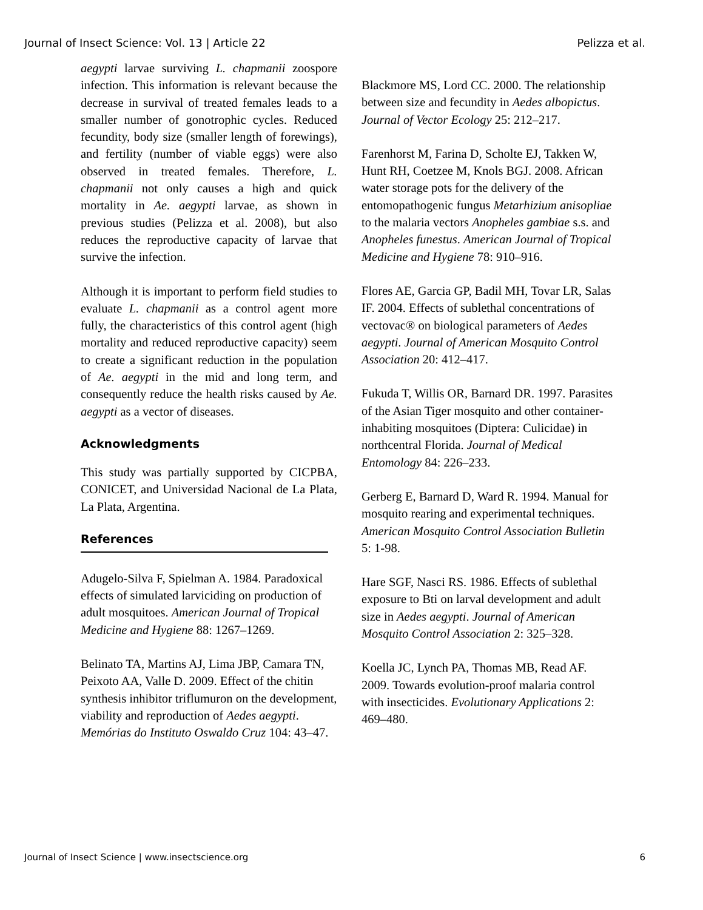Journal of Insect Science: Vol. 13 | Article 22 Pelizza et al.
aegypti larvae surviving L. chapmanii zoospore infection. This information is relevant because the decrease in survival of treated females leads to a smaller number of gonotrophic cycles. Reduced fecundity, body size (smaller length of forewings), and fertility (number of viable eggs) were also observed in treated females. Therefore, L. chapmanii not only causes a high and quick mortality in Ae. aegypti larvae, as shown in previous studies (Pelizza et al. 2008), but also reduces the reproductive capacity of larvae that survive the infection.
Although it is important to perform field studies to evaluate L. chapmanii as a control agent more fully, the characteristics of this control agent (high mortality and reduced reproductive capacity) seem to create a significant reduction in the population of Ae. aegypti in the mid and long term, and consequently reduce the health risks caused by Ae. aegypti as a vector of diseases.
Acknowledgments
This study was partially supported by CICPBA, CONICET, and Universidad Nacional de La Plata, La Plata, Argentina.
References
Adugelo-Silva F, Spielman A. 1984. Paradoxical effects of simulated larviciding on production of adult mosquitoes. American Journal of Tropical Medicine and Hygiene 88: 1267–1269.
Belinato TA, Martins AJ, Lima JBP, Camara TN, Peixoto AA, Valle D. 2009. Effect of the chitin synthesis inhibitor triflumuron on the development, viability and reproduction of Aedes aegypti. Memórias do Instituto Oswaldo Cruz 104: 43–47.
Blackmore MS, Lord CC. 2000. The relationship between size and fecundity in Aedes albopictus. Journal of Vector Ecology 25: 212–217.
Farenhorst M, Farina D, Scholte EJ, Takken W, Hunt RH, Coetzee M, Knols BGJ. 2008. African water storage pots for the delivery of the entomopathogenic fungus Metarhizium anisopliae to the malaria vectors Anopheles gambiae s.s. and Anopheles funestus. American Journal of Tropical Medicine and Hygiene 78: 910–916.
Flores AE, Garcia GP, Badil MH, Tovar LR, Salas IF. 2004. Effects of sublethal concentrations of vectovac® on biological parameters of Aedes aegypti. Journal of American Mosquito Control Association 20: 412–417.
Fukuda T, Willis OR, Barnard DR. 1997. Parasites of the Asian Tiger mosquito and other container-inhabiting mosquitoes (Diptera: Culicidae) in northcentral Florida. Journal of Medical Entomology 84: 226–233.
Gerberg E, Barnard D, Ward R. 1994. Manual for mosquito rearing and experimental techniques. American Mosquito Control Association Bulletin 5: 1-98.
Hare SGF, Nasci RS. 1986. Effects of sublethal exposure to Bti on larval development and adult size in Aedes aegypti. Journal of American Mosquito Control Association 2: 325–328.
Koella JC, Lynch PA, Thomas MB, Read AF. 2009. Towards evolution-proof malaria control with insecticides. Evolutionary Applications 2: 469–480.
Journal of Insect Science | www.insectscience.org 6